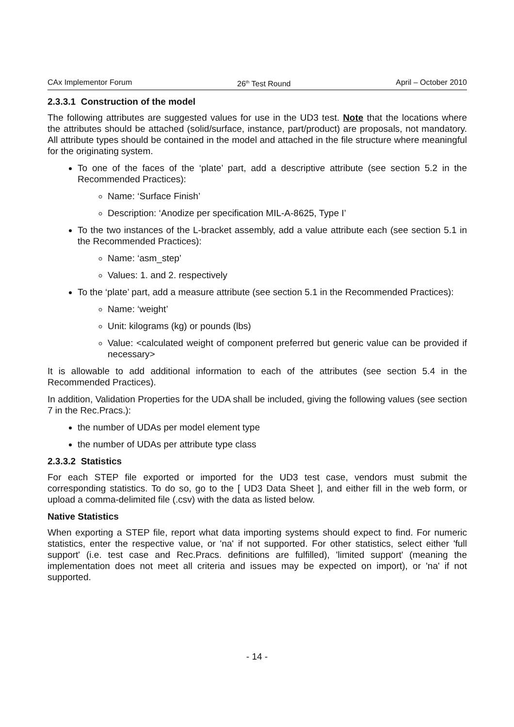CAx Implementor Forum 26<sup>th</sup> Test Round April – October 2010
2.3.3.1 Construction of the model
The following attributes are suggested values for use in the UD3 test. Note that the locations where the attributes should be attached (solid/surface, instance, part/product) are proposals, not mandatory. All attribute types should be contained in the model and attached in the file structure where meaningful for the originating system.
To one of the faces of the ‘plate’ part, add a descriptive attribute (see section 5.2 in the Recommended Practices):
Name: ‘Surface Finish’
Description: ‘Anodize per specification MIL-A-8625, Type I’
To the two instances of the L-bracket assembly, add a value attribute each (see section 5.1 in the Recommended Practices):
Name: ‘asm_step’
Values: 1. and 2. respectively
To the ‘plate’ part, add a measure attribute (see section 5.1 in the Recommended Practices):
Name: ‘weight’
Unit: kilograms (kg) or pounds (lbs)
Value: <calculated weight of component preferred but generic value can be provided if necessary>
It is allowable to add additional information to each of the attributes (see section 5.4 in the Recommended Practices).
In addition, Validation Properties for the UDA shall be included, giving the following values (see section 7 in the Rec.Pracs.):
the number of UDAs per model element type
the number of UDAs per attribute type class
2.3.3.2 Statistics
For each STEP file exported or imported for the UD3 test case, vendors must submit the corresponding statistics. To do so, go to the [ UD3 Data Sheet ], and either fill in the web form, or upload a comma-delimited file (.csv) with the data as listed below.
Native Statistics
When exporting a STEP file, report what data importing systems should expect to find. For numeric statistics, enter the respective value, or 'na' if not supported. For other statistics, select either 'full support' (i.e. test case and Rec.Pracs. definitions are fulfilled), 'limited support' (meaning the implementation does not meet all criteria and issues may be expected on import), or 'na' if not supported.
- 14 -